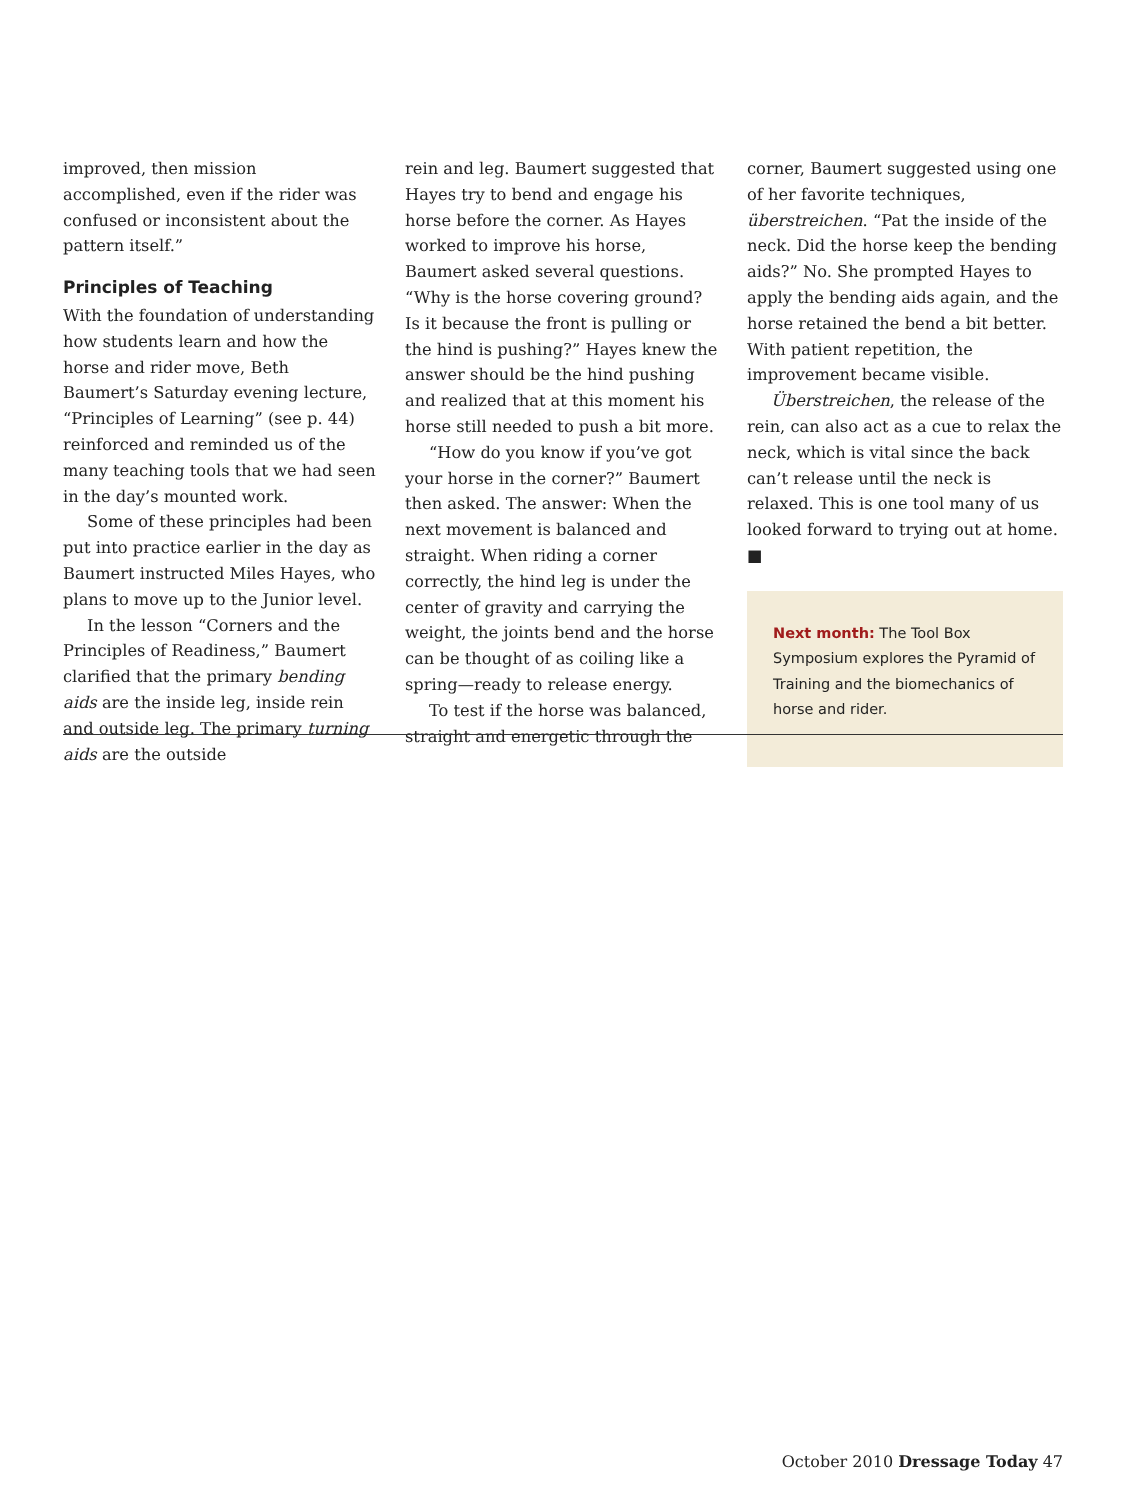improved, then mission accomplished, even if the rider was confused or inconsistent about the pattern itself.”
Principles of Teaching
With the foundation of understanding how students learn and how the horse and rider move, Beth Baumert’s Saturday evening lecture, “Principles of Learning” (see p. 44) reinforced and reminded us of the many teaching tools that we had seen in the day’s mounted work.
Some of these principles had been put into practice earlier in the day as Baumert instructed Miles Hayes, who plans to move up to the Junior level.
In the lesson “Corners and the Principles of Readiness,” Baumert clarified that the primary bending aids are the inside leg, inside rein and outside leg. The primary turning aids are the outside
rein and leg. Baumert suggested that Hayes try to bend and engage his horse before the corner. As Hayes worked to improve his horse, Baumert asked several questions. “Why is the horse covering ground? Is it because the front is pulling or the hind is pushing?” Hayes knew the answer should be the hind pushing and realized that at this moment his horse still needed to push a bit more.
“How do you know if you’ve got your horse in the corner?” Baumert then asked. The answer: When the next movement is balanced and straight. When riding a corner correctly, the hind leg is under the center of gravity and carrying the weight, the joints bend and the horse can be thought of as coiling like a spring—ready to release energy.
To test if the horse was balanced, straight and energetic through the
corner, Baumert suggested using one of her favorite techniques, überstreichen. “Pat the inside of the neck. Did the horse keep the bending aids?” No. She prompted Hayes to apply the bending aids again, and the horse retained the bend a bit better. With patient repetition, the improvement became visible.
Überstreichen, the release of the rein, can also act as a cue to relax the neck, which is vital since the back can’t release until the neck is relaxed. This is one tool many of us looked forward to trying out at home. ■
Next month: The Tool Box Symposium explores the Pyramid of Training and the biomechanics of horse and rider.
October 2010 Dressage Today 47